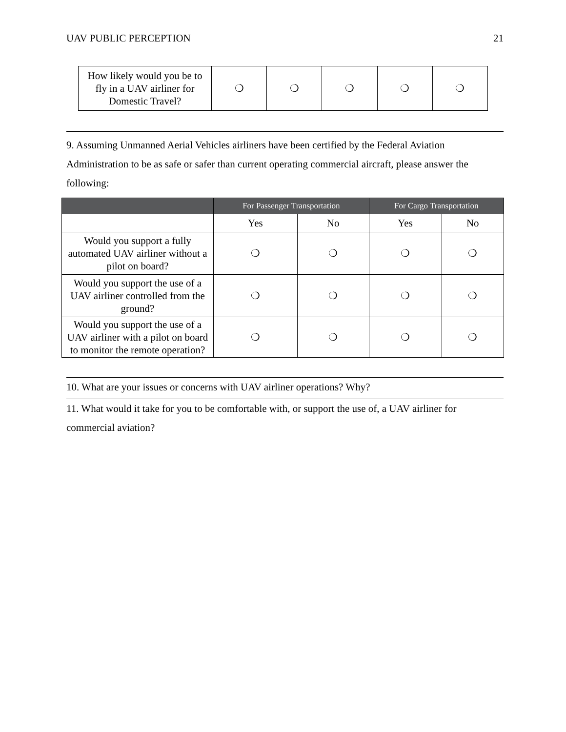UAV PUBLIC PERCEPTION 21
| How likely would you be to fly in a UAV airliner for Domestic Travel? | ❍ | ❍ | ❍ | ❍ | ❍ |
9. Assuming Unmanned Aerial Vehicles airliners have been certified by the Federal Aviation Administration to be as safe or safer than current operating commercial aircraft, please answer the following:
| | For Passenger Transportation | | For Cargo Transportation | |
| --- | --- | --- | --- | --- |
| | Yes | No | Yes | No |
| Would you support a fully automated UAV airliner without a pilot on board? | ❍ | ❍ | ❍ | ❍ |
| Would you support the use of a UAV airliner controlled from the ground? | ❍ | ❍ | ❍ | ❍ |
| Would you support the use of a UAV airliner with a pilot on board to monitor the remote operation? | ❍ | ❍ | ❍ | ❍ |
10. What are your issues or concerns with UAV airliner operations? Why?
11. What would it take for you to be comfortable with, or support the use of, a UAV airliner for commercial aviation?